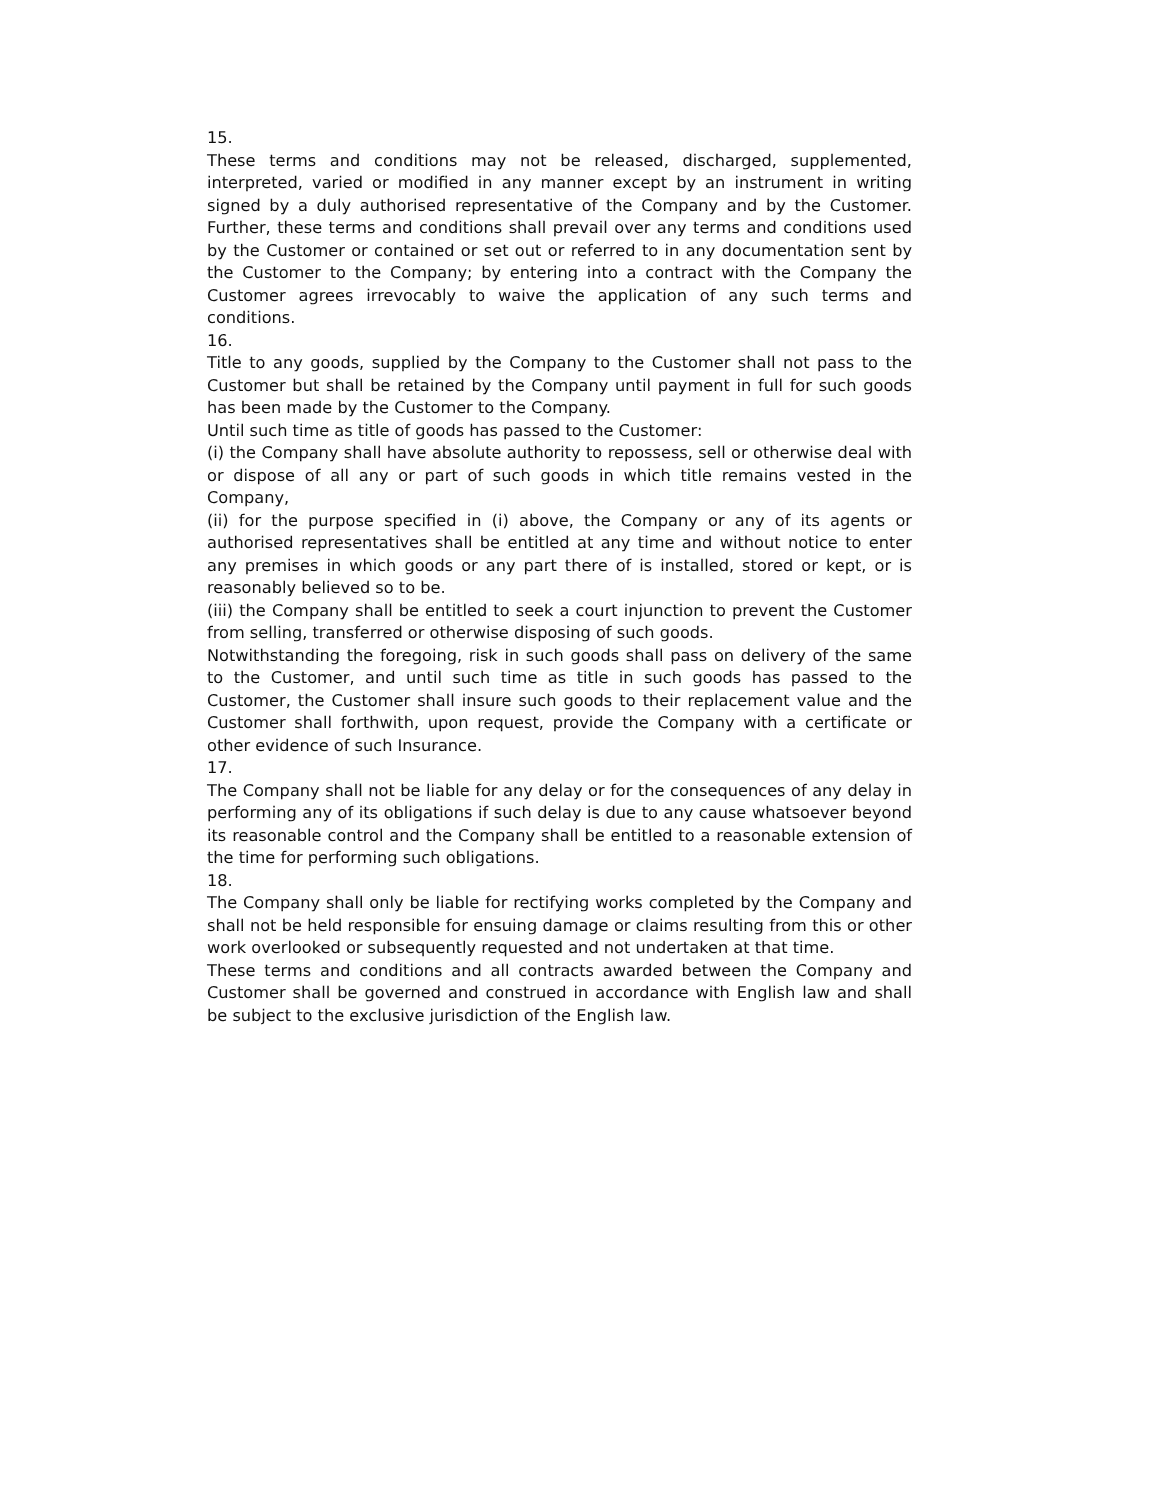15.
These terms and conditions may not be released, discharged, supplemented, interpreted, varied or modified in any manner except by an instrument in writing signed by a duly authorised representative of the Company and by the Customer. Further, these terms and conditions shall prevail over any terms and conditions used by the Customer or contained or set out or referred to in any documentation sent by the Customer to the Company; by entering into a contract with the Company the Customer agrees irrevocably to waive the application of any such terms and conditions.
16.
Title to any goods, supplied by the Company to the Customer shall not pass to the Customer but shall be retained by the Company until payment in full for such goods has been made by the Customer to the Company.
Until such time as title of goods has passed to the Customer:
(i) the Company shall have absolute authority to repossess, sell or otherwise deal with or dispose of all any or part of such goods in which title remains vested in the Company,
(ii) for the purpose specified in (i) above, the Company or any of its agents or authorised representatives shall be entitled at any time and without notice to enter any premises in which goods or any part there of is installed, stored or kept, or is reasonably believed so to be.
(iii) the Company shall be entitled to seek a court injunction to prevent the Customer from selling, transferred or otherwise disposing of such goods.
Notwithstanding the foregoing, risk in such goods shall pass on delivery of the same to the Customer, and until such time as title in such goods has passed to the Customer, the Customer shall insure such goods to their replacement value and the Customer shall forthwith, upon request, provide the Company with a certificate or other evidence of such Insurance.
17.
The Company shall not be liable for any delay or for the consequences of any delay in performing any of its obligations if such delay is due to any cause whatsoever beyond its reasonable control and the Company shall be entitled to a reasonable extension of the time for performing such obligations.
18.
The Company shall only be liable for rectifying works completed by the Company and shall not be held responsible for ensuing damage or claims resulting from this or other work overlooked or subsequently requested and not undertaken at that time.
These terms and conditions and all contracts awarded between the Company and Customer shall be governed and construed in accordance with English law and shall be subject to the exclusive jurisdiction of the English law.